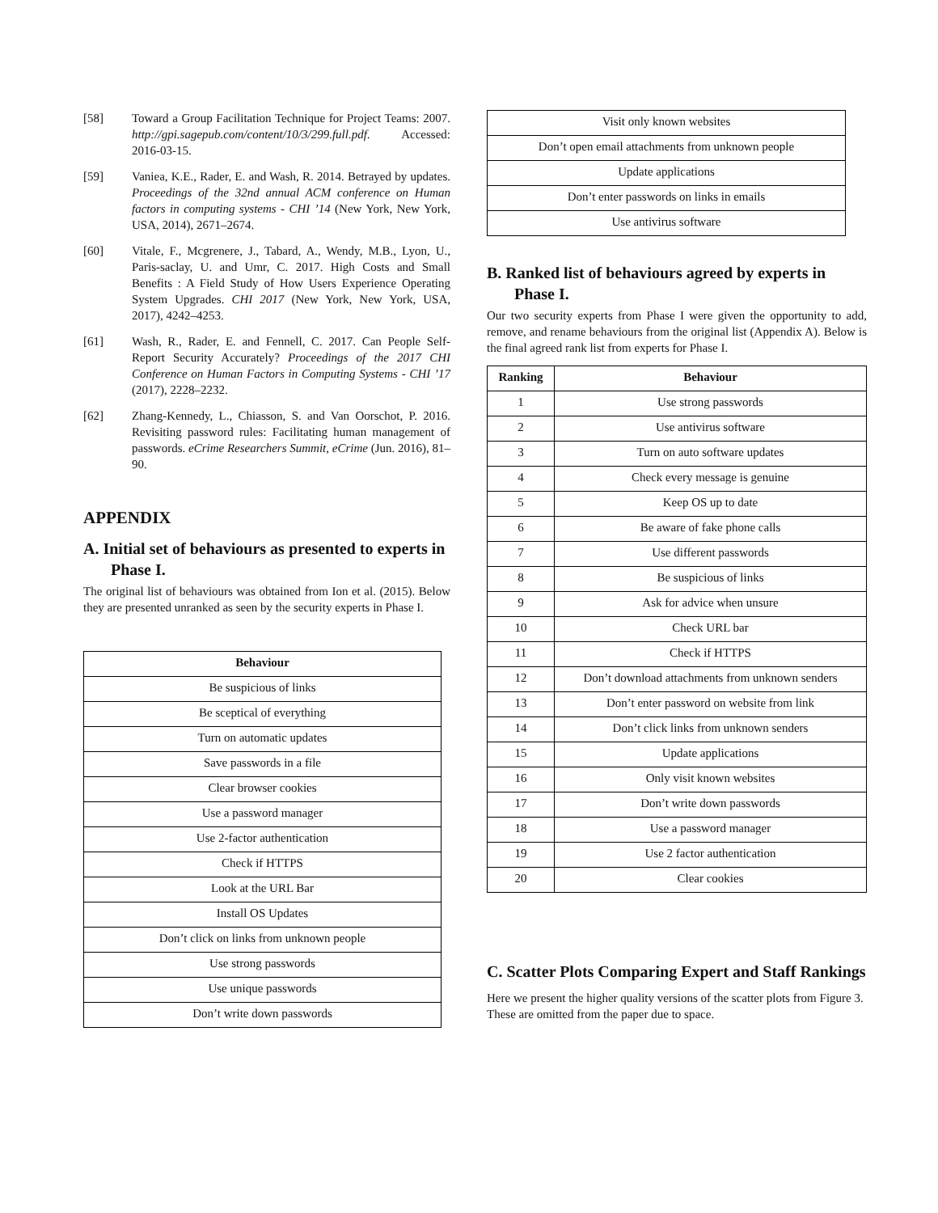[58] Toward a Group Facilitation Technique for Project Teams: 2007. http://gpi.sagepub.com/content/10/3/299.full.pdf. Accessed: 2016-03-15.
[59] Vaniea, K.E., Rader, E. and Wash, R. 2014. Betrayed by updates. Proceedings of the 32nd annual ACM conference on Human factors in computing systems - CHI ’14 (New York, New York, USA, 2014), 2671–2674.
[60] Vitale, F., Mcgrenere, J., Tabard, A., Wendy, M.B., Lyon, U., Paris-saclay, U. and Umr, C. 2017. High Costs and Small Benefits : A Field Study of How Users Experience Operating System Upgrades. CHI 2017 (New York, New York, USA, 2017), 4242–4253.
[61] Wash, R., Rader, E. and Fennell, C. 2017. Can People Self-Report Security Accurately? Proceedings of the 2017 CHI Conference on Human Factors in Computing Systems - CHI ’17 (2017), 2228–2232.
[62] Zhang-Kennedy, L., Chiasson, S. and Van Oorschot, P. 2016. Revisiting password rules: Facilitating human management of passwords. eCrime Researchers Summit, eCrime (Jun. 2016), 81–90.
APPENDIX
A. Initial set of behaviours as presented to experts in Phase I.
The original list of behaviours was obtained from Ion et al. (2015). Below they are presented unranked as seen by the security experts in Phase I.
| Behaviour |
| --- |
| Be suspicious of links |
| Be sceptical of everything |
| Turn on automatic updates |
| Save passwords in a file |
| Clear browser cookies |
| Use a password manager |
| Use 2-factor authentication |
| Check if HTTPS |
| Look at the URL Bar |
| Install OS Updates |
| Don’t click on links from unknown people |
| Use strong passwords |
| Use unique passwords |
| Don’t write down passwords |
| Visit only known websites |
| Don’t open email attachments from unknown people |
| Update applications |
| Don’t enter passwords on links in emails |
| Use antivirus software |
B. Ranked list of behaviours agreed by experts in Phase I.
Our two security experts from Phase I were given the opportunity to add, remove, and rename behaviours from the original list (Appendix A). Below is the final agreed rank list from experts for Phase I.
| Ranking | Behaviour |
| --- | --- |
| 1 | Use strong passwords |
| 2 | Use antivirus software |
| 3 | Turn on auto software updates |
| 4 | Check every message is genuine |
| 5 | Keep OS up to date |
| 6 | Be aware of fake phone calls |
| 7 | Use different passwords |
| 8 | Be suspicious of links |
| 9 | Ask for advice when unsure |
| 10 | Check URL bar |
| 11 | Check if HTTPS |
| 12 | Don’t download attachments from unknown senders |
| 13 | Don’t enter password on website from link |
| 14 | Don’t click links from unknown senders |
| 15 | Update applications |
| 16 | Only visit known websites |
| 17 | Don’t write down passwords |
| 18 | Use a password manager |
| 19 | Use 2 factor authentication |
| 20 | Clear cookies |
C. Scatter Plots Comparing Expert and Staff Rankings
Here we present the higher quality versions of the scatter plots from Figure 3. These are omitted from the paper due to space.